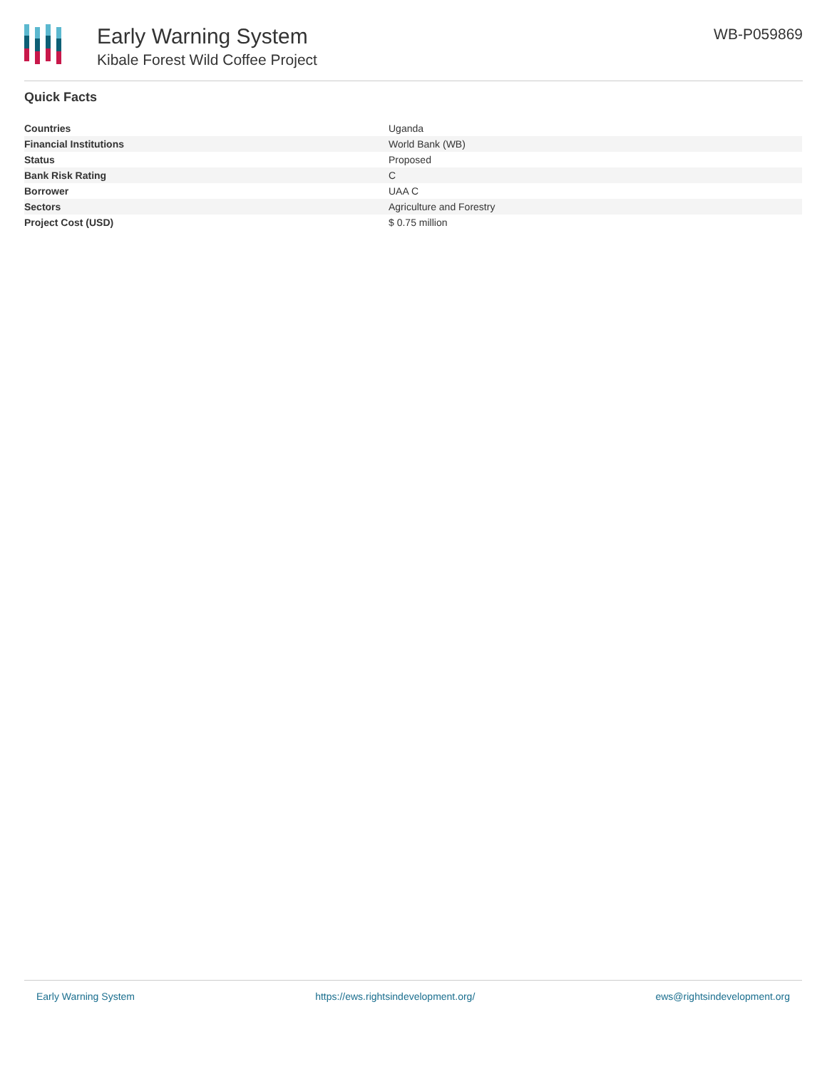Early Warning System
Kibale Forest Wild Coffee Project
WB-P059869
Quick Facts
| Countries | Uganda |
| Financial Institutions | World Bank (WB) |
| Status | Proposed |
| Bank Risk Rating | C |
| Borrower | UAA C |
| Sectors | Agriculture and Forestry |
| Project Cost (USD) | $ 0.75 million |
Early Warning System https://ews.rightsindevelopment.org/ ews@rightsindevelopment.org